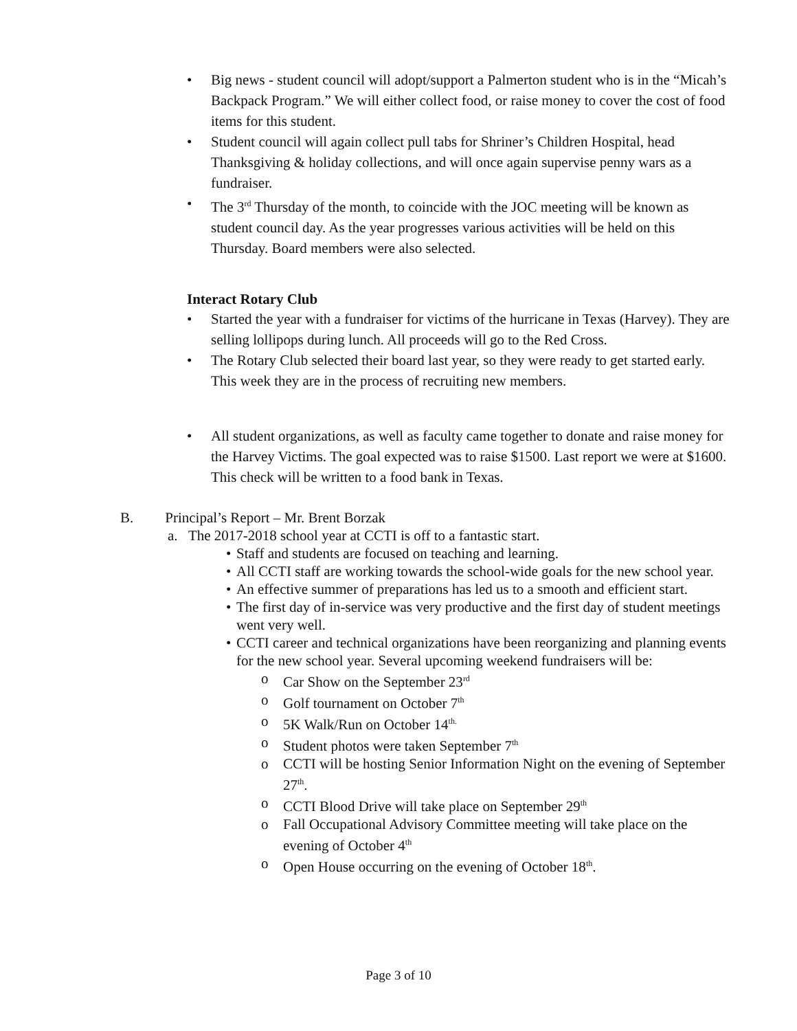• Big news - student council will adopt/support a Palmerton student who is in the “Micah’s Backpack Program.” We will either collect food, or raise money to cover the cost of food items for this student.
• Student council will again collect pull tabs for Shriner’s Children Hospital, head Thanksgiving & holiday collections, and will once again supervise penny wars as a fundraiser.
• The 3<sup>rd</sup> Thursday of the month, to coincide with the JOC meeting will be known as student council day. As the year progresses various activities will be held on this Thursday. Board members were also selected.
Interact Rotary Club
• Started the year with a fundraiser for victims of the hurricane in Texas (Harvey). They are selling lollipops during lunch. All proceeds will go to the Red Cross.
• The Rotary Club selected their board last year, so they were ready to get started early. This week they are in the process of recruiting new members.
• All student organizations, as well as faculty came together to donate and raise money for the Harvey Victims. The goal expected was to raise $1500. Last report we were at $1600. This check will be written to a food bank in Texas.
B. Principal’s Report – Mr. Brent Borzak
a. The 2017-2018 school year at CCTI is off to a fantastic start.
• Staff and students are focused on teaching and learning.
• All CCTI staff are working towards the school-wide goals for the new school year.
• An effective summer of preparations has led us to a smooth and efficient start.
• The first day of in-service was very productive and the first day of student meetings went very well.
• CCTI career and technical organizations have been reorganizing and planning events for the new school year. Several upcoming weekend fundraisers will be:
o Car Show on the September 23<sup>rd</sup>
o Golf tournament on October 7<sup>th</sup>
o 5K Walk/Run on October 14<sup>th.</sup>
o Student photos were taken September 7<sup>th</sup>
o CCTI will be hosting Senior Information Night on the evening of September 27<sup>th</sup>.
o CCTI Blood Drive will take place on September 29<sup>th</sup>
o Fall Occupational Advisory Committee meeting will take place on the evening of October 4<sup>th</sup>
o Open House occurring on the evening of October 18<sup>th</sup>.
Page 3 of 10